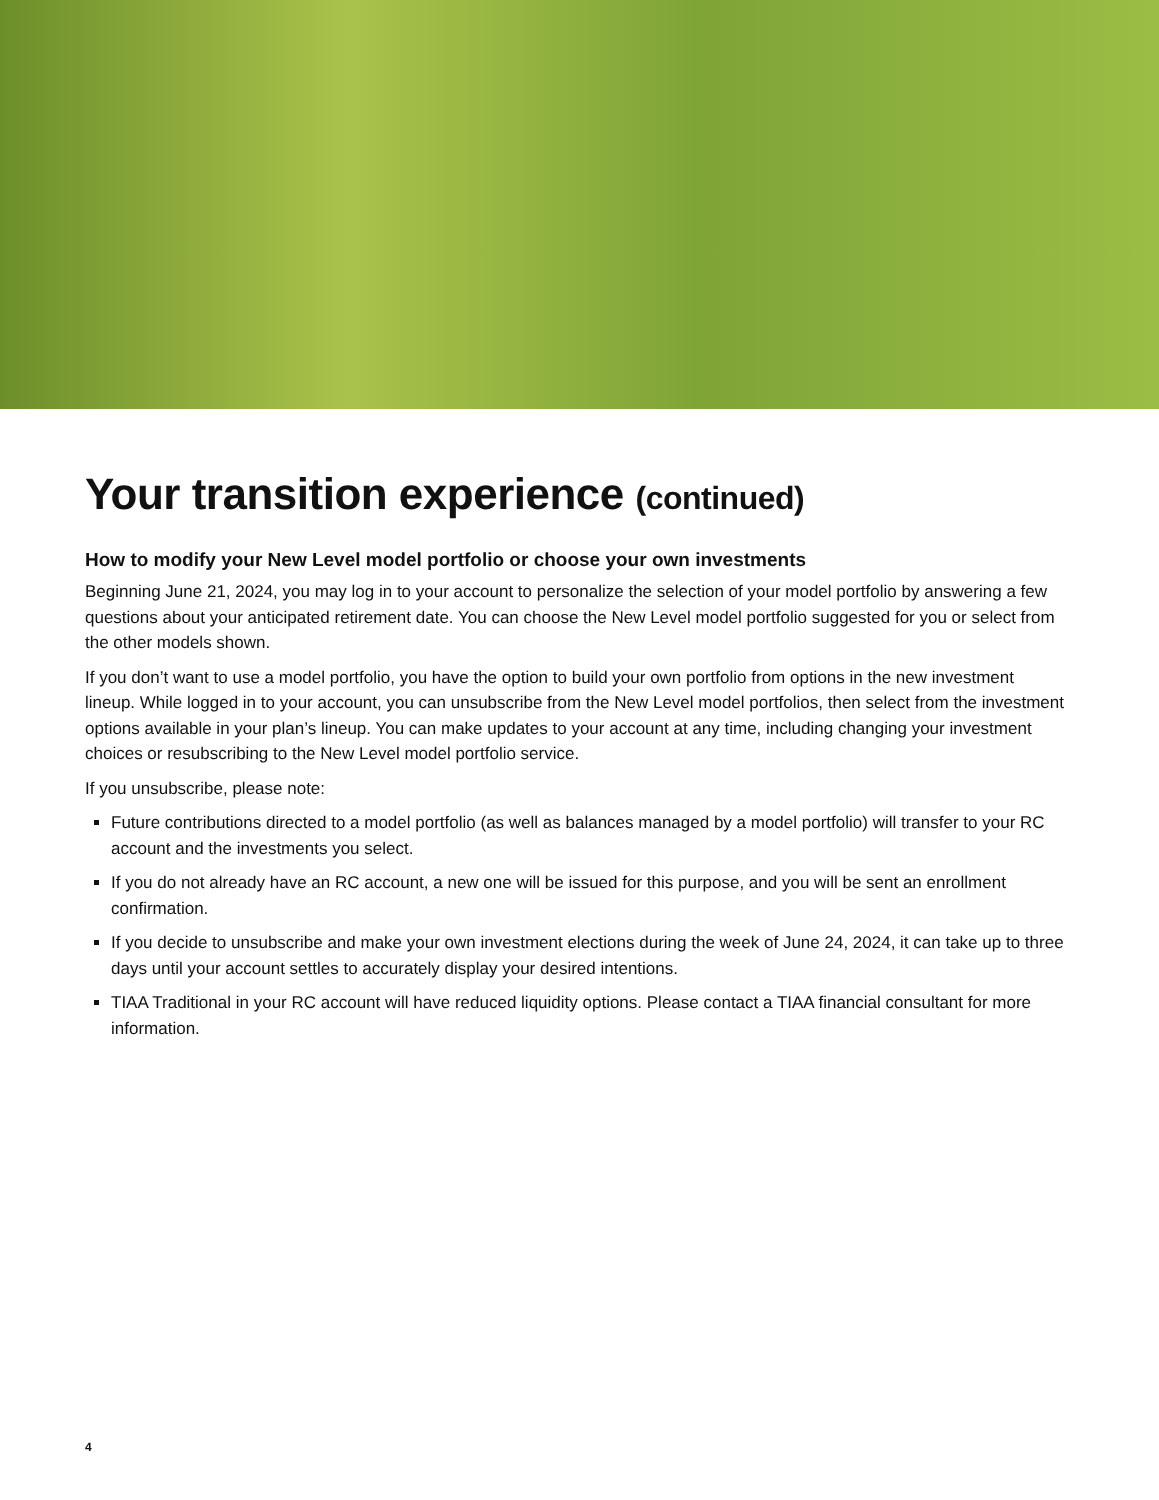Your transition experience (continued)
How to modify your New Level model portfolio or choose your own investments
Beginning June 21, 2024, you may log in to your account to personalize the selection of your model portfolio by answering a few questions about your anticipated retirement date. You can choose the New Level model portfolio suggested for you or select from the other models shown.
If you don’t want to use a model portfolio, you have the option to build your own portfolio from options in the new investment lineup. While logged in to your account, you can unsubscribe from the New Level model portfolios, then select from the investment options available in your plan’s lineup. You can make updates to your account at any time, including changing your investment choices or resubscribing to the New Level model portfolio service.
If you unsubscribe, please note:
Future contributions directed to a model portfolio (as well as balances managed by a model portfolio) will transfer to your RC account and the investments you select.
If you do not already have an RC account, a new one will be issued for this purpose, and you will be sent an enrollment confirmation.
If you decide to unsubscribe and make your own investment elections during the week of June 24, 2024, it can take up to three days until your account settles to accurately display your desired intentions.
TIAA Traditional in your RC account will have reduced liquidity options. Please contact a TIAA financial consultant for more information.
4